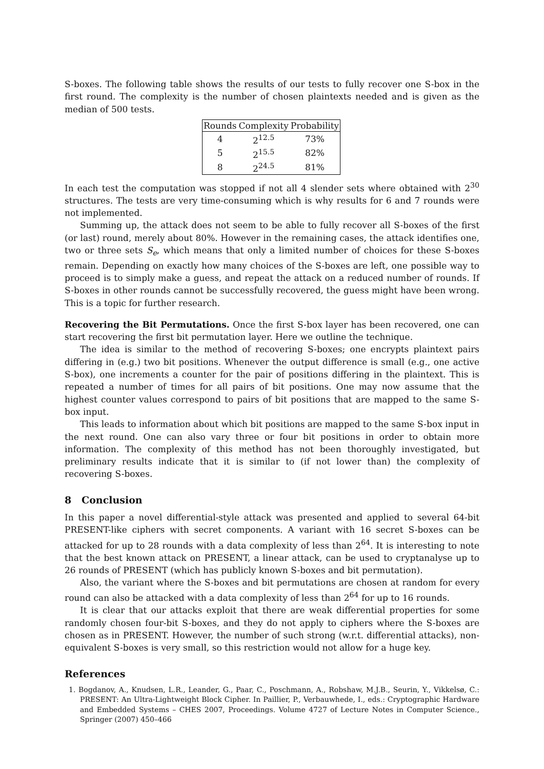S-boxes. The following table shows the results of our tests to fully recover one S-box in the first round. The complexity is the number of chosen plaintexts needed and is given as the median of 500 tests.
| Rounds | Complexity | Probability |
| --- | --- | --- |
| 4 | 2<sup>12.5</sup> | 73% |
| 5 | 2<sup>15.5</sup> | 82% |
| 8 | 2<sup>24.5</sup> | 81% |
In each test the computation was stopped if not all 4 slender sets where obtained with 2<sup>30</sup> structures. The tests are very time-consuming which is why results for 6 and 7 rounds were not implemented.
Summing up, the attack does not seem to be able to fully recover all S-boxes of the first (or last) round, merely about 80%. However in the remaining cases, the attack identifies one, two or three sets S<sub>e</sub>, which means that only a limited number of choices for these S-boxes remain. Depending on exactly how many choices of the S-boxes are left, one possible way to proceed is to simply make a guess, and repeat the attack on a reduced number of rounds. If S-boxes in other rounds cannot be successfully recovered, the guess might have been wrong. This is a topic for further research.
Recovering the Bit Permutations. Once the first S-box layer has been recovered, one can start recovering the first bit permutation layer. Here we outline the technique.
The idea is similar to the method of recovering S-boxes; one encrypts plaintext pairs differing in (e.g.) two bit positions. Whenever the output difference is small (e.g., one active S-box), one increments a counter for the pair of positions differing in the plaintext. This is repeated a number of times for all pairs of bit positions. One may now assume that the highest counter values correspond to pairs of bit positions that are mapped to the same S-box input.
This leads to information about which bit positions are mapped to the same S-box input in the next round. One can also vary three or four bit positions in order to obtain more information. The complexity of this method has not been thoroughly investigated, but preliminary results indicate that it is similar to (if not lower than) the complexity of recovering S-boxes.
8 Conclusion
In this paper a novel differential-style attack was presented and applied to several 64-bit PRESENT-like ciphers with secret components. A variant with 16 secret S-boxes can be attacked for up to 28 rounds with a data complexity of less than 2<sup>64</sup>. It is interesting to note that the best known attack on PRESENT, a linear attack, can be used to cryptanalyse up to 26 rounds of PRESENT (which has publicly known S-boxes and bit permutation).
Also, the variant where the S-boxes and bit permutations are chosen at random for every round can also be attacked with a data complexity of less than 2<sup>64</sup> for up to 16 rounds.
It is clear that our attacks exploit that there are weak differential properties for some randomly chosen four-bit S-boxes, and they do not apply to ciphers where the S-boxes are chosen as in PRESENT. However, the number of such strong (w.r.t. differential attacks), non-equivalent S-boxes is very small, so this restriction would not allow for a huge key.
References
1. Bogdanov, A., Knudsen, L.R., Leander, G., Paar, C., Poschmann, A., Robshaw, M.J.B., Seurin, Y., Vikkelsø, C.: PRESENT: An Ultra-Lightweight Block Cipher. In Paillier, P., Verbauwhede, I., eds.: Cryptographic Hardware and Embedded Systems – CHES 2007, Proceedings. Volume 4727 of Lecture Notes in Computer Science., Springer (2007) 450–466